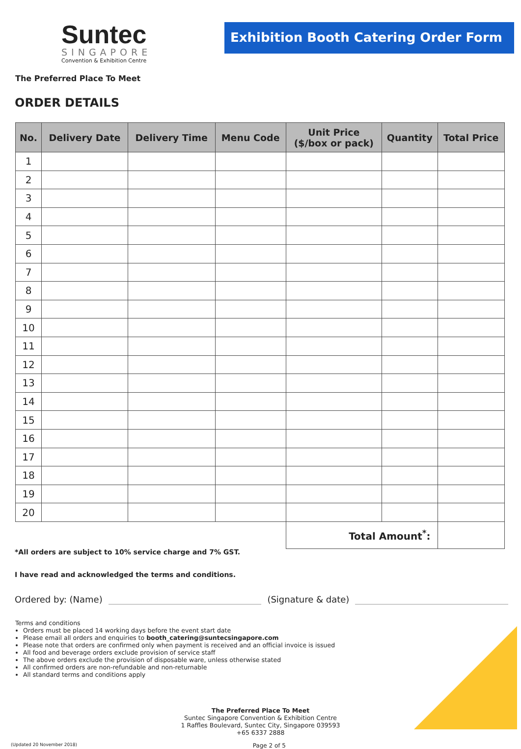Suntec
SINGAPORE
Convention & Exhibition Centre
Exhibition Booth Catering Order Form
The Preferred Place To Meet
ORDER DETAILS
| No. | Delivery Date | Delivery Time | Menu Code | Unit Price ($/box or pack) | Quantity | Total Price |
| --- | --- | --- | --- | --- | --- | --- |
| 1 | | | | | | |
| 2 | | | | | | |
| 3 | | | | | | |
| 4 | | | | | | |
| 5 | | | | | | |
| 6 | | | | | | |
| 7 | | | | | | |
| 8 | | | | | | |
| 9 | | | | | | |
| 10 | | | | | | |
| 11 | | | | | | |
| 12 | | | | | | |
| 13 | | | | | | |
| 14 | | | | | | |
| 15 | | | | | | |
| 16 | | | | | | |
| 17 | | | | | | |
| 18 | | | | | | |
| 19 | | | | | | |
| 20 | | | | | | |
| | | | | Total Amount<sup>*</sup>: | | |
*All orders are subject to 10% service charge and 7% GST.
I have read and acknowledged the terms and conditions.
Ordered by: (Name) (Signature & date)
Terms and conditions
Orders must be placed 14 working days before the event start date
Please email all orders and enquiries to booth_catering@suntecsingapore.com
Please note that orders are confirmed only when payment is received and an official invoice is issued
All food and beverage orders exclude provision of service staff
The above orders exclude the provision of disposable ware, unless otherwise stated
All confirmed orders are non-refundable and non-returnable
All standard terms and conditions apply
The Preferred Place To Meet
Suntec Singapore Convention & Exhibition Centre
1 Raffles Boulevard, Suntec City, Singapore 039593
+65 6337 2888
(Updated 20 November 2018) Page 2 of 5